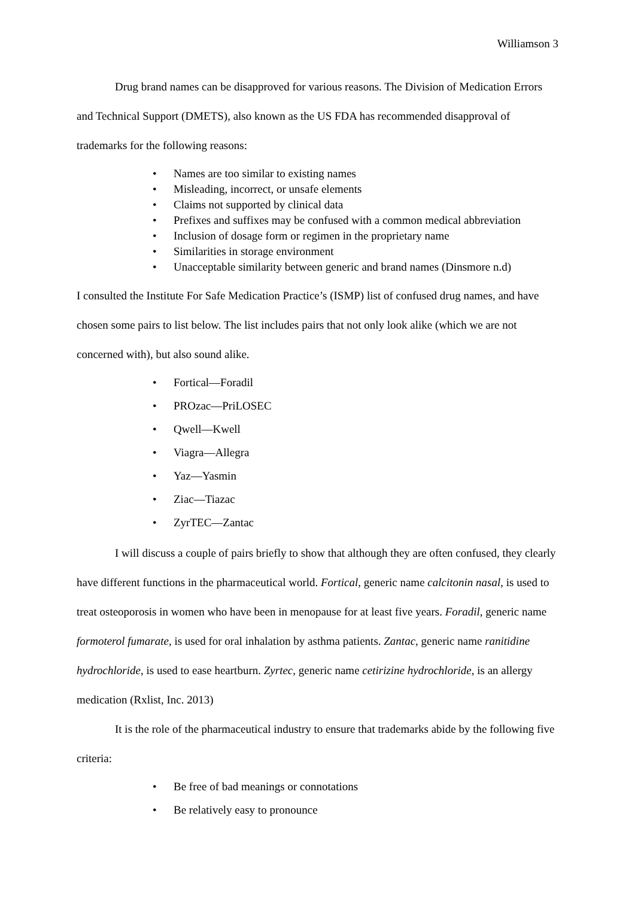Williamson 3
Drug brand names can be disapproved for various reasons. The Division of Medication Errors and Technical Support (DMETS), also known as the US FDA has recommended disapproval of trademarks for the following reasons:
• Names are too similar to existing names
• Misleading, incorrect, or unsafe elements
• Claims not supported by clinical data
• Prefixes and suffixes may be confused with a common medical abbreviation
• Inclusion of dosage form or regimen in the proprietary name
• Similarities in storage environment
• Unacceptable similarity between generic and brand names (Dinsmore n.d)
I consulted the Institute For Safe Medication Practice’s (ISMP) list of confused drug names, and have chosen some pairs to list below. The list includes pairs that not only look alike (which we are not concerned with), but also sound alike.
• Fortical—Foradil
• PROzac—PriLOSEC
• Qwell—Kwell
• Viagra—Allegra
• Yaz—Yasmin
• Ziac—Tiazac
• ZyrTEC—Zantac
I will discuss a couple of pairs briefly to show that although they are often confused, they clearly have different functions in the pharmaceutical world. Fortical, generic name calcitonin nasal, is used to treat osteoporosis in women who have been in menopause for at least five years. Foradil, generic name formoterol fumarate, is used for oral inhalation by asthma patients. Zantac, generic name ranitidine hydrochloride, is used to ease heartburn. Zyrtec, generic name cetirizine hydrochloride, is an allergy medication (Rxlist, Inc. 2013)
It is the role of the pharmaceutical industry to ensure that trademarks abide by the following five criteria:
• Be free of bad meanings or connotations
• Be relatively easy to pronounce